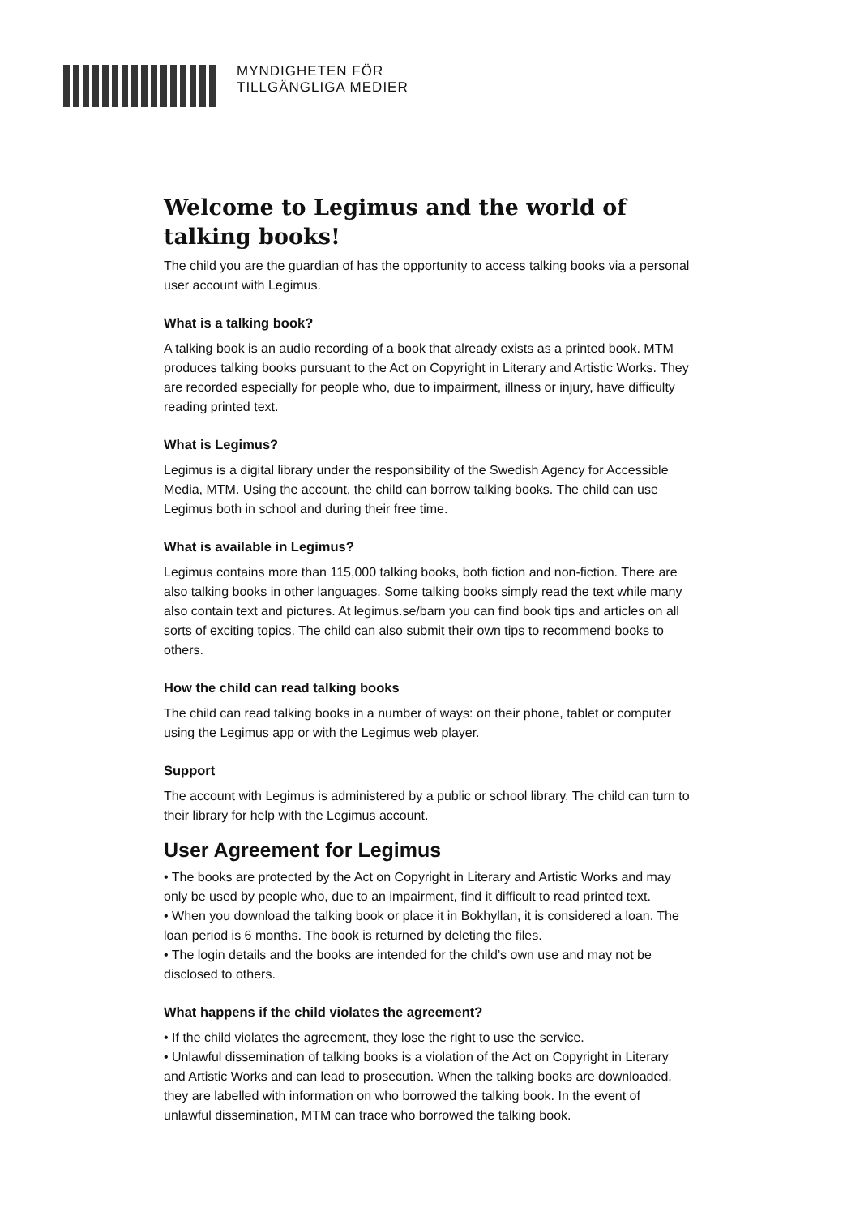MYNDIGHETEN FÖR
TILLGÄNGLIGA MEDIER
Welcome to Legimus and the world of talking books!
The child you are the guardian of has the opportunity to access talking books via a personal user account with Legimus.
What is a talking book?
A talking book is an audio recording of a book that already exists as a printed book. MTM produces talking books pursuant to the Act on Copyright in Literary and Artistic Works. They are recorded especially for people who, due to impairment, illness or injury, have difficulty reading printed text.
What is Legimus?
Legimus is a digital library under the responsibility of the Swedish Agency for Accessible Media, MTM. Using the account, the child can borrow talking books. The child can use Legimus both in school and during their free time.
What is available in Legimus?
Legimus contains more than 115,000 talking books, both fiction and non-fiction. There are also talking books in other languages. Some talking books simply read the text while many also contain text and pictures. At legimus.se/barn you can find book tips and articles on all sorts of exciting topics. The child can also submit their own tips to recommend books to others.
How the child can read talking books
The child can read talking books in a number of ways: on their phone, tablet or computer using the Legimus app or with the Legimus web player.
Support
The account with Legimus is administered by a public or school library. The child can turn to their library for help with the Legimus account.
User Agreement for Legimus
• The books are protected by the Act on Copyright in Literary and Artistic Works and may only be used by people who, due to an impairment, find it difficult to read printed text.
• When you download the talking book or place it in Bokhyllan, it is considered a loan. The loan period is 6 months. The book is returned by deleting the files.
• The login details and the books are intended for the child’s own use and may not be disclosed to others.
What happens if the child violates the agreement?
• If the child violates the agreement, they lose the right to use the service.
• Unlawful dissemination of talking books is a violation of the Act on Copyright in Literary and Artistic Works and can lead to prosecution. When the talking books are downloaded, they are labelled with information on who borrowed the talking book. In the event of unlawful dissemination, MTM can trace who borrowed the talking book.